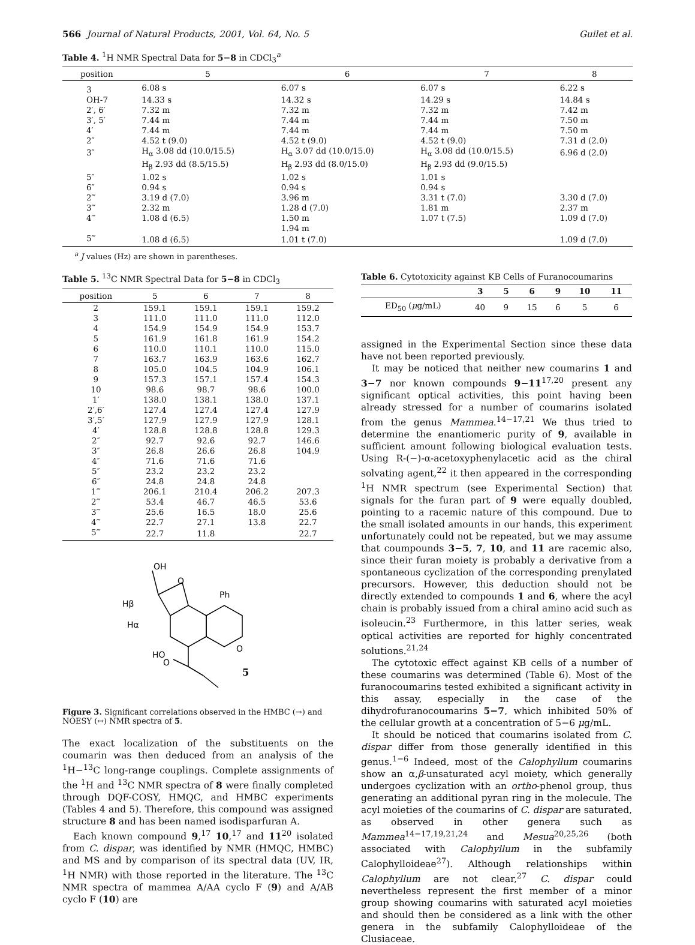566 Journal of Natural Products, 2001, Vol. 64, No. 5 Guilet et al.
Table 4. <sup>1</sup>H NMR Spectral Data for 5−8 in CDCl<sub>3</sub><sup>a</sup>
| position | 5 | 6 | 7 | 8 |
| --- | --- | --- | --- | --- |
| 3 | 6.08 s | 6.07 s | 6.07 s | 6.22 s |
| OH-7 | 14.33 s | 14.32 s | 14.29 s | 14.84 s |
| 2′, 6′ | 7.32 m | 7.32 m | 7.32 m | 7.42 m |
| 3′, 5′ | 7.44 m | 7.44 m | 7.44 m | 7.50 m |
| 4′ | 7.44 m | 7.44 m | 7.44 m | 7.50 m |
| 2″ | 4.52 t (9.0) | 4.52 t (9.0) | 4.52 t (9.0) | 7.31 d (2.0) |
| 3″ | H<sub>α</sub> 3.08 dd (10.0/15.5) | H<sub>α</sub> 3.07 dd (10.0/15.0) | H<sub>α</sub> 3.08 dd (10.0/15.5) | 6.96 d (2.0) |
| | H<sub>β</sub> 2.93 dd (8.5/15.5) | H<sub>β</sub> 2.93 dd (8.0/15.0) | H<sub>β</sub> 2.93 dd (9.0/15.5) | |
| 5″ | 1.02 s | 1.02 s | 1.01 s | |
| 6″ | 0.94 s | 0.94 s | 0.94 s | |
| 2‴ | 3.19 d (7.0) | 3.96 m | 3.31 t (7.0) | 3.30 d (7.0) |
| 3‴ | 2.32 m | 1.28 d (7.0) | 1.81 m | 2.37 m |
| 4‴ | 1.08 d (6.5) | 1.50 m | 1.07 t (7.5) | 1.09 d (7.0) |
| | | 1.94 m | | |
| 5‴ | 1.08 d (6.5) | 1.01 t (7.0) | | 1.09 d (7.0) |
<sup>a</sup> J values (Hz) are shown in parentheses.
Table 5. <sup>13</sup>C NMR Spectral Data for 5−8 in CDCl<sub>3</sub>
| position | 5 | 6 | 7 | 8 |
| --- | --- | --- | --- | --- |
| 2 | 159.1 | 159.1 | 159.1 | 159.2 |
| 3 | 111.0 | 111.0 | 111.0 | 112.0 |
| 4 | 154.9 | 154.9 | 154.9 | 153.7 |
| 5 | 161.9 | 161.8 | 161.9 | 154.2 |
| 6 | 110.0 | 110.1 | 110.0 | 115.0 |
| 7 | 163.7 | 163.9 | 163.6 | 162.7 |
| 8 | 105.0 | 104.5 | 104.9 | 106.1 |
| 9 | 157.3 | 157.1 | 157.4 | 154.3 |
| 10 | 98.6 | 98.7 | 98.6 | 100.0 |
| 1′ | 138.0 | 138.1 | 138.0 | 137.1 |
| 2′,6′ | 127.4 | 127.4 | 127.4 | 127.9 |
| 3′,5′ | 127.9 | 127.9 | 127.9 | 128.1 |
| 4′ | 128.8 | 128.8 | 128.8 | 129.3 |
| 2″ | 92.7 | 92.6 | 92.7 | 146.6 |
| 3″ | 26.8 | 26.6 | 26.8 | 104.9 |
| 4″ | 71.6 | 71.6 | 71.6 | |
| 5″ | 23.2 | 23.2 | 23.2 | |
| 6″ | 24.8 | 24.8 | 24.8 | |
| 1‴ | 206.1 | 210.4 | 206.2 | 207.3 |
| 2‴ | 53.4 | 46.7 | 46.5 | 53.6 |
| 3‴ | 25.6 | 16.5 | 18.0 | 25.6 |
| 4‴ | 22.7 | 27.1 | 13.8 | 22.7 |
| 5‴ | 22.7 | 11.8 | | 22.7 |
OH
O
Ph
HO
O
O
Hβ
Hα
5
Figure 3. Significant correlations observed in the HMBC (→) and NOESY (↔) NMR spectra of 5.
The exact localization of the substituents on the coumarin was then deduced from an analysis of the <sup>1</sup>H−<sup>13</sup>C long-range couplings. Complete assignments of the <sup>1</sup>H and <sup>13</sup>C NMR spectra of 8 were finally completed through DQF-COSY, HMQC, and HMBC experiments (Tables 4 and 5). Therefore, this compound was assigned structure 8 and has been named isodisparfuran A.
Each known compound 9,<sup>17</sup> 10,<sup>17</sup> and 11<sup>20</sup> isolated from C. dispar, was identified by NMR (HMQC, HMBC) and MS and by comparison of its spectral data (UV, IR, <sup>1</sup>H NMR) with those reported in the literature. The <sup>13</sup>C NMR spectra of mammea A/AA cyclo F (9) and A/AB cyclo F (10) are
Table 6. Cytotoxicity against KB Cells of Furanocoumarins
| | 3 | 5 | 6 | 9 | 10 | 11 |
| --- | --- | --- | --- | --- | --- | --- |
| ED<sub>50</sub> ( μ g/mL) | 40 | 9 | 15 | 6 | 5 | 6 |
assigned in the Experimental Section since these data have not been reported previously.
It may be noticed that neither new coumarins 1 and 3−7 nor known compounds 9−11<sup>17,20</sup> present any significant optical activities, this point having been already stressed for a number of coumarins isolated from the genus Mammea.<sup>14−17,21</sup> We thus tried to determine the enantiomeric purity of 9, available in sufficient amount following biological evaluation tests. Using R-(−)-α-acetoxyphenylacetic acid as the chiral solvating agent,<sup>22</sup> it then appeared in the corresponding <sup>1</sup>H NMR spectrum (see Experimental Section) that signals for the furan part of 9 were equally doubled, pointing to a racemic nature of this compound. Due to the small isolated amounts in our hands, this experiment unfortunately could not be repeated, but we may assume that coumpounds 3−5, 7, 10, and 11 are racemic also, since their furan moiety is probably a derivative from a spontaneous cyclization of the corresponding prenylated precursors. However, this deduction should not be directly extended to compounds 1 and 6, where the acyl chain is probably issued from a chiral amino acid such as isoleucin.<sup>23</sup> Furthermore, in this latter series, weak optical activities are reported for highly concentrated solutions.<sup>21,24</sup>
The cytotoxic effect against KB cells of a number of these coumarins was determined (Table 6). Most of the furanocoumarins tested exhibited a significant activity in this assay, especially in the case of the dihydrofuranocoumarins 5−7, which inhibited 50% of the cellular growth at a concentration of 5−6 μg/mL.
It should be noticed that coumarins isolated from C. dispar differ from those generally identified in this genus.<sup>1−6</sup> Indeed, most of the Calophyllum coumarins show an α,β-unsaturated acyl moiety, which generally undergoes cyclization with an ortho-phenol group, thus generating an additional pyran ring in the molecule. The acyl moieties of the coumarins of C. dispar are saturated, as observed in other genera such as Mammea<sup>14−17,19,21,24</sup> and Mesua<sup>20,25,26</sup> (both associated with Calophyllum in the subfamily Calophylloideae<sup>27</sup>). Although relationships within Calophyllum are not clear,<sup>27</sup> C. dispar could nevertheless represent the first member of a minor group showing coumarins with saturated acyl moieties and should then be considered as a link with the other genera in the subfamily Calophylloideae of the Clusiaceae.